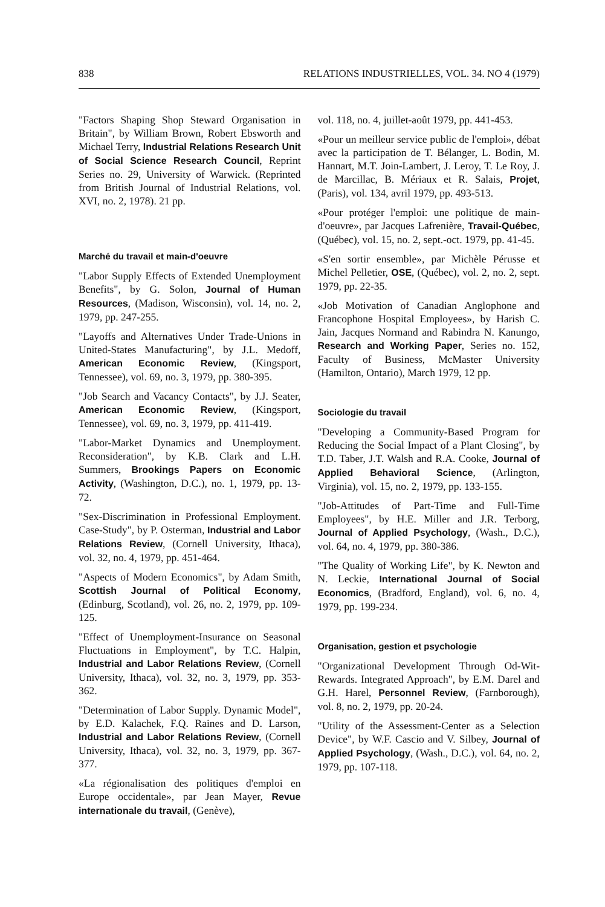838 RELATIONS INDUSTRIELLES, VOL. 34. NO 4 (1979)
"Factors Shaping Shop Steward Organisation in Britain", by William Brown, Robert Ebsworth and Michael Terry, Industrial Relations Research Unit of Social Science Research Council, Reprint Series no. 29, University of Warwick. (Reprinted from British Journal of Industrial Relations, vol. XVI, no. 2, 1978). 21 pp.
Marché du travail et main-d'oeuvre
"Labor Supply Effects of Extended Unemployment Benefits", by G. Solon, Journal of Human Resources, (Madison, Wisconsin), vol. 14, no. 2, 1979, pp. 247-255.
"Layoffs and Alternatives Under Trade-Unions in United-States Manufacturing", by J.L. Medoff, American Economic Review, (Kingsport, Tennessee), vol. 69, no. 3, 1979, pp. 380-395.
"Job Search and Vacancy Contacts", by J.J. Seater, American Economic Review, (Kingsport, Tennessee), vol. 69, no. 3, 1979, pp. 411-419.
"Labor-Market Dynamics and Unemployment. Reconsideration", by K.B. Clark and L.H. Summers, Brookings Papers on Economic Activity, (Washington, D.C.), no. 1, 1979, pp. 13-72.
"Sex-Discrimination in Professional Employment. Case-Study", by P. Osterman, Industrial and Labor Relations Review, (Cornell University, Ithaca), vol. 32, no. 4, 1979, pp. 451-464.
"Aspects of Modern Economics", by Adam Smith, Scottish Journal of Political Economy, (Edinburg, Scotland), vol. 26, no. 2, 1979, pp. 109-125.
"Effect of Unemployment-Insurance on Seasonal Fluctuations in Employment", by T.C. Halpin, Industrial and Labor Relations Review, (Cornell University, Ithaca), vol. 32, no. 3, 1979, pp. 353-362.
"Determination of Labor Supply. Dynamic Model", by E.D. Kalachek, F.Q. Raines and D. Larson, Industrial and Labor Relations Review, (Cornell University, Ithaca), vol. 32, no. 3, 1979, pp. 367-377.
«La régionalisation des politiques d'emploi en Europe occidentale», par Jean Mayer, Revue internationale du travail, (Genève),
vol. 118, no. 4, juillet-août 1979, pp. 441-453.
«Pour un meilleur service public de l'emploi», débat avec la participation de T. Bélanger, L. Bodin, M. Hannart, M.T. Join-Lambert, J. Leroy, T. Le Roy, J. de Marcillac, B. Mériaux et R. Salais, Projet, (Paris), vol. 134, avril 1979, pp. 493-513.
«Pour protéger l'emploi: une politique de main-d'oeuvre», par Jacques Lafrenière, Travail-Québec, (Québec), vol. 15, no. 2, sept.-oct. 1979, pp. 41-45.
«S'en sortir ensemble», par Michèle Pérusse et Michel Pelletier, OSE, (Québec), vol. 2, no. 2, sept. 1979, pp. 22-35.
«Job Motivation of Canadian Anglophone and Francophone Hospital Employees», by Harish C. Jain, Jacques Normand and Rabindra N. Kanungo, Research and Working Paper, Series no. 152, Faculty of Business, McMaster University (Hamilton, Ontario), March 1979, 12 pp.
Sociologie du travail
"Developing a Community-Based Program for Reducing the Social Impact of a Plant Closing", by T.D. Taber, J.T. Walsh and R.A. Cooke, Journal of Applied Behavioral Science, (Arlington, Virginia), vol. 15, no. 2, 1979, pp. 133-155.
"Job-Attitudes of Part-Time and Full-Time Employees", by H.E. Miller and J.R. Terborg, Journal of Applied Psychology, (Wash., D.C.), vol. 64, no. 4, 1979, pp. 380-386.
"The Quality of Working Life", by K. Newton and N. Leckie, International Journal of Social Economics, (Bradford, England), vol. 6, no. 4, 1979, pp. 199-234.
Organisation, gestion et psychologie
"Organizational Development Through Od-Wit-Rewards. Integrated Approach", by E.M. Darel and G.H. Harel, Personnel Review, (Farnborough), vol. 8, no. 2, 1979, pp. 20-24.
"Utility of the Assessment-Center as a Selection Device", by W.F. Cascio and V. Silbey, Journal of Applied Psychology, (Wash., D.C.), vol. 64, no. 2, 1979, pp. 107-118.